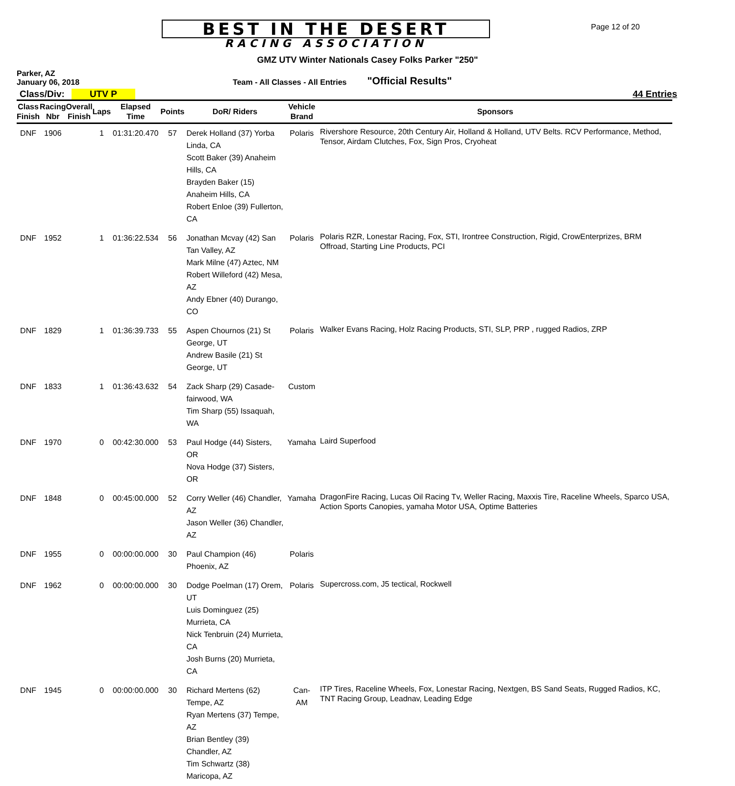BEST IN THE DESERT
RACING ASSOCIATION
Page 12 of 20
GMZ UTV Winter Nationals Casey Folks Parker "250"
Parker, AZ
January 06, 2018
Team - All Classes - All Entries
"Official Results"
Class/Div: UTV P 44 Entries
| Class Finish | Racing Nbr | Overall Finish | Laps | Elapsed Time | Points | DoR/ Riders | Vehicle Brand | Sponsors |
| --- | --- | --- | --- | --- | --- | --- | --- | --- |
| DNF | 1906 | | 1 | 01:31:20.470 | 57 | Derek Holland (37) Yorba Linda, CA Scott Baker (39) Anaheim Hills, CA Brayden Baker (15) Anaheim Hills, CA Robert Enloe (39) Fullerton, CA | Polaris | Rivershore Resource, 20th Century Air, Holland & Holland, UTV Belts. RCV Performance, Method, Tensor, Airdam Clutches, Fox, Sign Pros, Cryoheat |
| DNF | 1952 | | 1 | 01:36:22.534 | 56 | Jonathan Mcvay (42) San Tan Valley, AZ Mark Milne (47) Aztec, NM Robert Willeford (42) Mesa, AZ Andy Ebner (40) Durango, CO | Polaris | Polaris RZR, Lonestar Racing, Fox, STI, Irontree Construction, Rigid, CrowEnterprizes, BRM Offroad, Starting Line Products, PCI |
| DNF | 1829 | | 1 | 01:36:39.733 | 55 | Aspen Chournos (21) St George, UT Andrew Basile (21) St George, UT | Polaris | Walker Evans Racing, Holz Racing Products, STI, SLP, PRP , rugged Radios, ZRP |
| DNF | 1833 | | 1 | 01:36:43.632 | 54 | Zack Sharp (29) Casade-fairwood, WA Tim Sharp (55) Issaquah, WA | Custom | |
| DNF | 1970 | | 0 | 00:42:30.000 | 53 | Paul Hodge (44) Sisters, OR Nova Hodge (37) Sisters, OR | Yamaha | Laird Superfood |
| DNF | 1848 | | 0 | 00:45:00.000 | 52 | Corry Weller (46) Chandler, AZ Jason Weller (36) Chandler, AZ | Yamaha | DragonFire Racing, Lucas Oil Racing Tv, Weller Racing, Maxxis Tire, Raceline Wheels, Sparco USA, Action Sports Canopies, yamaha Motor USA, Optime Batteries |
| DNF | 1955 | | 0 | 00:00:00.000 | 30 | Paul Champion (46) Phoenix, AZ | Polaris | |
| DNF | 1962 | | 0 | 00:00:00.000 | 30 | Dodge Poelman (17) Orem, UT Luis Dominguez (25) Murrieta, CA Nick Tenbruin (24) Murrieta, CA Josh Burns (20) Murrieta, CA | Polaris | Supercross.com, J5 tectical, Rockwell |
| DNF | 1945 | | 0 | 00:00:00.000 | 30 | Richard Mertens (62) Tempe, AZ Ryan Mertens (37) Tempe, AZ Brian Bentley (39) Chandler, AZ Tim Schwartz (38) Maricopa, AZ | Can-AM | ITP Tires, Raceline Wheels, Fox, Lonestar Racing, Nextgen, BS Sand Seats, Rugged Radios, KC, TNT Racing Group, Leadnav, Leading Edge |